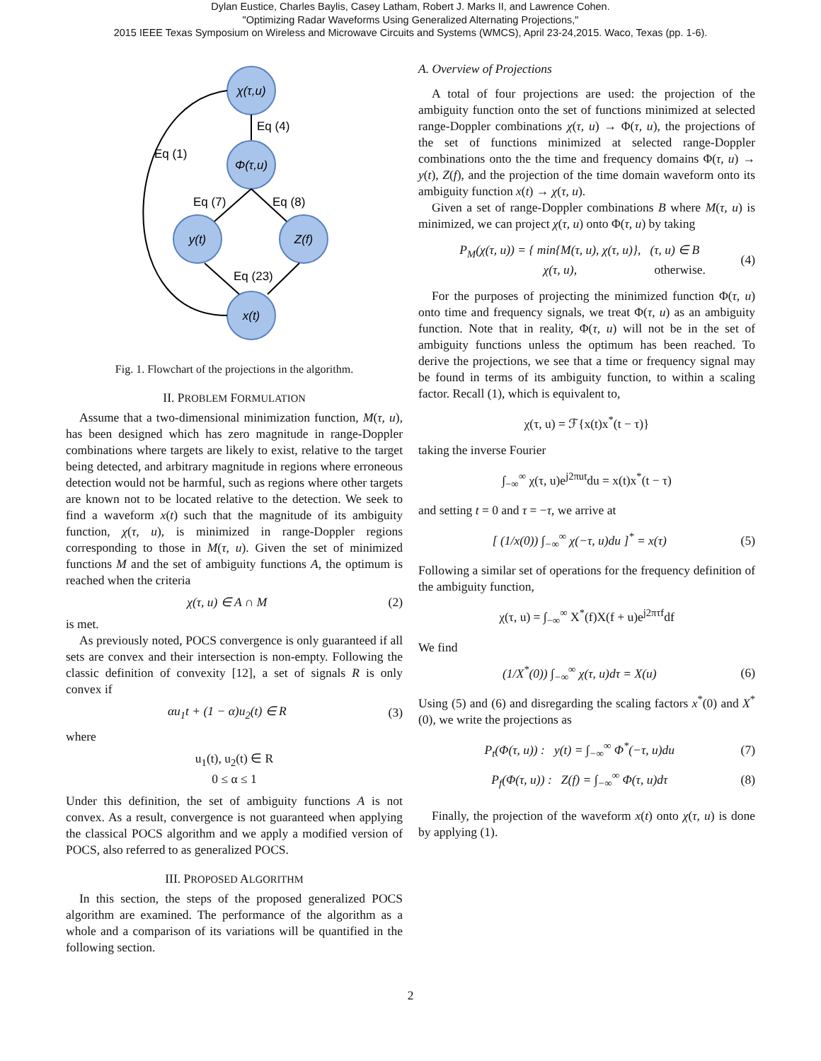Dylan Eustice, Charles Baylis, Casey Latham, Robert J. Marks II, and Lawrence Cohen.
"Optimizing Radar Waveforms Using Generalized Alternating Projections,"
2015 IEEE Texas Symposium on Wireless and Microwave Circuits and Systems (WMCS), April 23-24,2015. Waco, Texas (pp. 1-6).
χ(τ,u)
Φ(τ,u)
y(t)
Z(f)
x(t)
Eq (4)
Eq (1)
Eq (7)
Eq (8)
Eq (23)
Fig. 1. Flowchart of the projections in the algorithm.
II. PROBLEM FORMULATION
Assume that a two-dimensional minimization function, M(τ, u), has been designed which has zero magnitude in range-Doppler combinations where targets are likely to exist, relative to the target being detected, and arbitrary magnitude in regions where erroneous detection would not be harmful, such as regions where other targets are known not to be located relative to the detection. We seek to find a waveform x(t) such that the magnitude of its ambiguity function, χ(τ, u), is minimized in range-Doppler regions corresponding to those in M(τ, u). Given the set of minimized functions M and the set of ambiguity functions A, the optimum is reached when the criteria
χ(τ, u) ∈ A ∩ M (2)
is met.
As previously noted, POCS convergence is only guaranteed if all sets are convex and their intersection is non-empty. Following the classic definition of convexity [12], a set of signals R is only convex if
αu<sub>1</sub>t + (1 − α)u<sub>2</sub>(t) ∈ R (3)
where
u<sub>1</sub>(t), u<sub>2</sub>(t) ∈ R
0 ≤ α ≤ 1
Under this definition, the set of ambiguity functions A is not convex. As a result, convergence is not guaranteed when applying the classical POCS algorithm and we apply a modified version of POCS, also referred to as generalized POCS.
III. PROPOSED ALGORITHM
In this section, the steps of the proposed generalized POCS algorithm are examined. The performance of the algorithm as a whole and a comparison of its variations will be quantified in the following section.
A. Overview of Projections
A total of four projections are used: the projection of the ambiguity function onto the set of functions minimized at selected range-Doppler combinations χ(τ, u) → Φ(τ, u), the projections of the set of functions minimized at selected range-Doppler combinations onto the the time and frequency domains Φ(τ, u) → y(t), Z(f), and the projection of the time domain waveform onto its ambiguity function x(t) → χ(τ, u).
Given a set of range-Doppler combinations B where M(τ, u) is minimized, we can project χ(τ, u) onto Φ(τ, u) by taking
P<sub>M</sub>(χ(τ, u)) = { min{M(τ, u), χ(τ, u)}, (τ, u) ∈ B
χ(τ, u), otherwise. (4)
For the purposes of projecting the minimized function Φ(τ, u) onto time and frequency signals, we treat Φ(τ, u) as an ambiguity function. Note that in reality, Φ(τ, u) will not be in the set of ambiguity functions unless the optimum has been reached. To derive the projections, we see that a time or frequency signal may be found in terms of its ambiguity function, to within a scaling factor. Recall (1), which is equivalent to,
χ(τ, u) = ℱ{x(t)x<sup>*</sup>(t − τ)}
taking the inverse Fourier
∫<sub>−∞</sub><sup>∞</sup> χ(τ, u)e<sup>j2πut</sup>du = x(t)x<sup>*</sup>(t − τ)
and setting t = 0 and τ = −τ, we arrive at
[ (1/x(0)) ∫<sub>−∞</sub><sup>∞</sup> χ(−τ, u)du ]<sup>*</sup> = x(τ) (5)
Following a similar set of operations for the frequency definition of the ambiguity function,
χ(τ, u) = ∫<sub>−∞</sub><sup>∞</sup> X<sup>*</sup>(f)X(f + u)e<sup>j2πτf</sup>df
We find
(1/X<sup>*</sup>(0)) ∫<sub>−∞</sub><sup>∞</sup> χ(τ, u)dτ = X(u) (6)
Using (5) and (6) and disregarding the scaling factors x<sup>*</sup>(0) and X<sup>*</sup>(0), we write the projections as
P<sub>t</sub>(Φ(τ, u)) : y(t) = ∫<sub>−∞</sub><sup>∞</sup> Φ<sup>*</sup>(−τ, u)du (7)
P<sub>f</sub>(Φ(τ, u)) : Z(f) = ∫<sub>−∞</sub><sup>∞</sup> Φ(τ, u)dτ (8)
Finally, the projection of the waveform x(t) onto χ(τ, u) is done by applying (1).
2